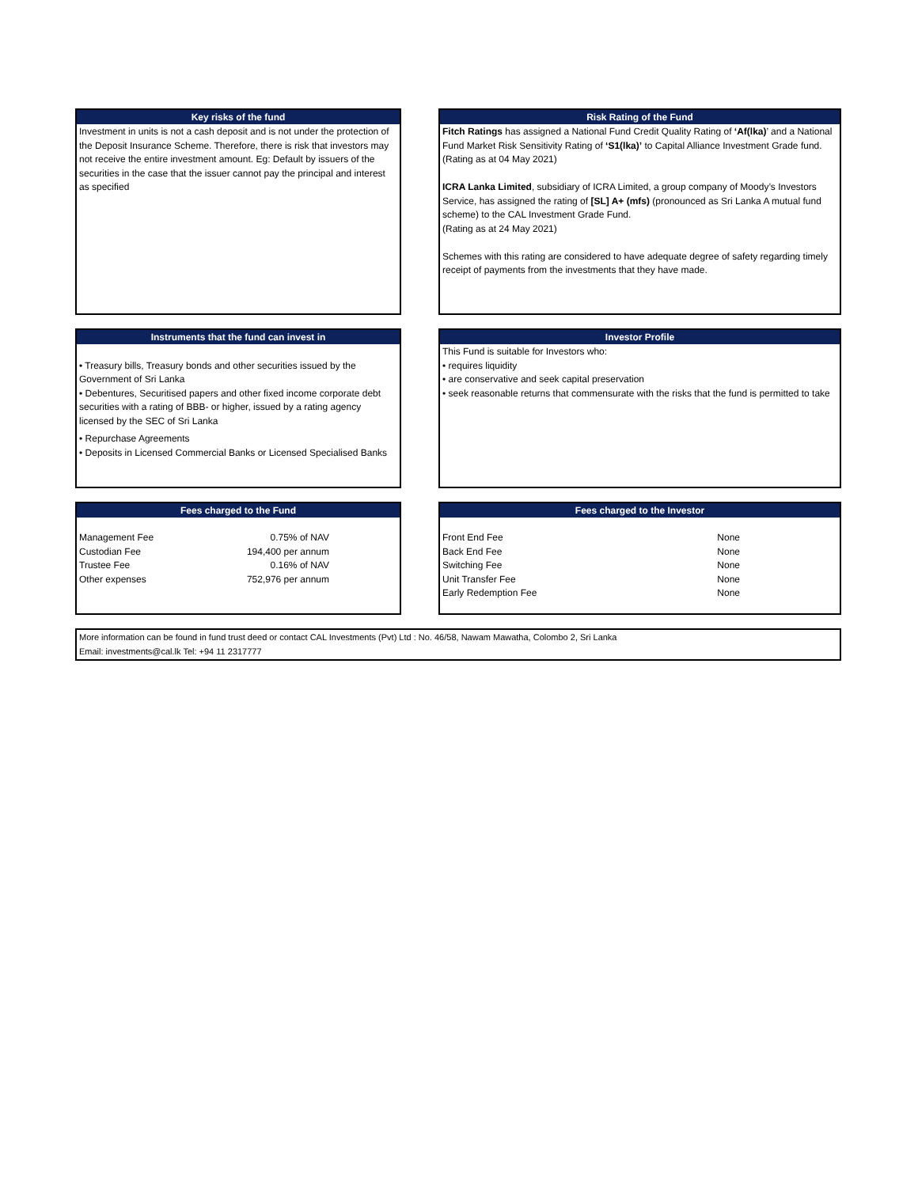Key risks of the fund
Investment in units is not a cash deposit and is not under the protection of the Deposit Insurance Scheme. Therefore, there is risk that investors may not receive the entire investment amount. Eg: Default by issuers of the securities in the case that the issuer cannot pay the principal and interest as specified
Risk Rating of the Fund
Fitch Ratings has assigned a National Fund Credit Quality Rating of ‘Af(lka)’ and a National Fund Market Risk Sensitivity Rating of ‘S1(lka)’ to Capital Alliance Investment Grade fund.
(Rating as at 04 May 2021)
ICRA Lanka Limited, subsidiary of ICRA Limited, a group company of Moody’s Investors Service, has assigned the rating of [SL] A+ (mfs) (pronounced as Sri Lanka A mutual fund scheme) to the CAL Investment Grade Fund.
(Rating as at 24 May 2021)
Schemes with this rating are considered to have adequate degree of safety regarding timely receipt of payments from the investments that they have made.
Instruments that the fund can invest in
• Treasury bills, Treasury bonds and other securities issued by the Government of Sri Lanka
• Debentures, Securitised papers and other fixed income corporate debt securities with a rating of BBB- or higher, issued by a rating agency licensed by the SEC of Sri Lanka
• Repurchase Agreements
• Deposits in Licensed Commercial Banks or Licensed Specialised Banks
Investor Profile
This Fund is suitable for Investors who:
• requires liquidity
• are conservative and seek capital preservation
• seek reasonable returns that commensurate with the risks that the fund is permitted to take
Fees charged to the Fund
| Management Fee | 0.75% of NAV |
| Custodian Fee | 194,400 per annum |
| Trustee Fee | 0.16% of NAV |
| Other expenses | 752,976 per annum |
Fees charged to the Investor
| Front End Fee | None |
| Back End Fee | None |
| Switching Fee | None |
| Unit Transfer Fee | None |
| Early Redemption Fee | None |
More information can be found in fund trust deed or contact CAL Investments (Pvt) Ltd : No. 46/58, Nawam Mawatha, Colombo 2, Sri Lanka
Email: investments@cal.lk Tel: +94 11 2317777